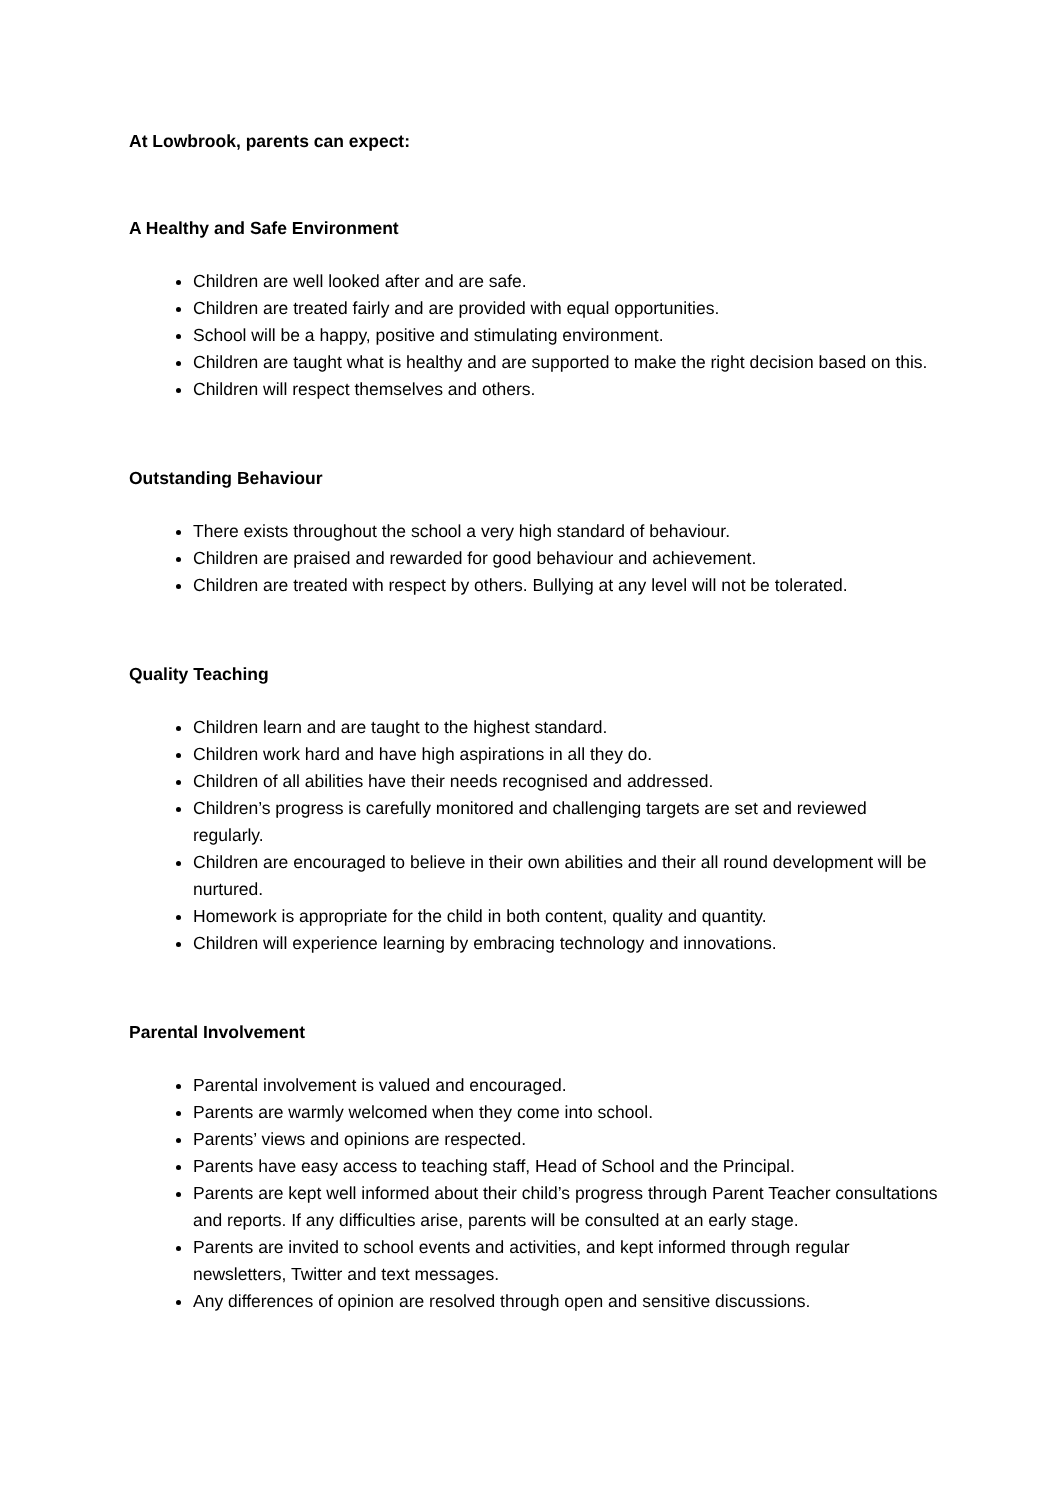At Lowbrook, parents can expect:
A Healthy and Safe Environment
Children are well looked after and are safe.
Children are treated fairly and are provided with equal opportunities.
School will be a happy, positive and stimulating environment.
Children are taught what is healthy and are supported to make the right decision based on this.
Children will respect themselves and others.
Outstanding Behaviour
There exists throughout the school a very high standard of behaviour.
Children are praised and rewarded for good behaviour and achievement.
Children are treated with respect by others. Bullying at any level will not be tolerated.
Quality Teaching
Children learn and are taught to the highest standard.
Children work hard and have high aspirations in all they do.
Children of all abilities have their needs recognised and addressed.
Children’s progress is carefully monitored and challenging targets are set and reviewed regularly.
Children are encouraged to believe in their own abilities and their all round development will be nurtured.
Homework is appropriate for the child in both content, quality and quantity.
Children will experience learning by embracing technology and innovations.
Parental Involvement
Parental involvement is valued and encouraged.
Parents are warmly welcomed when they come into school.
Parents’ views and opinions are respected.
Parents have easy access to teaching staff, Head of School and the Principal.
Parents are kept well informed about their child’s progress through Parent Teacher consultations and reports. If any difficulties arise, parents will be consulted at an early stage.
Parents are invited to school events and activities, and kept informed through regular newsletters, Twitter and text messages.
Any differences of opinion are resolved through open and sensitive discussions.